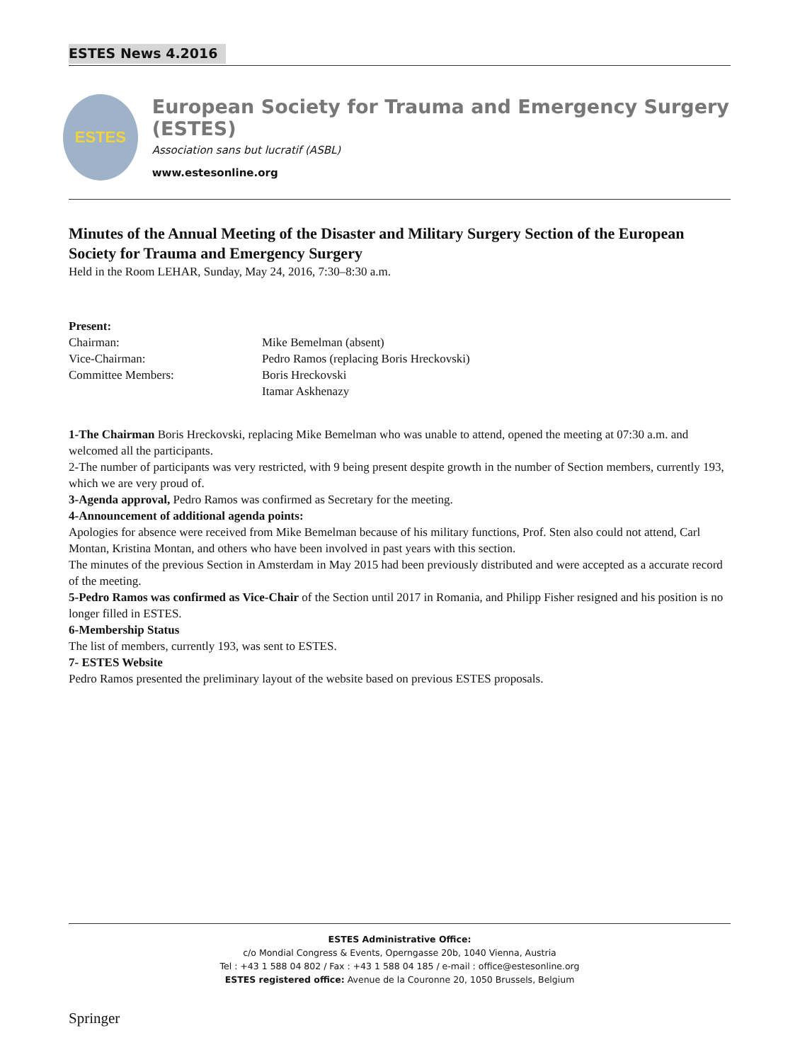ESTES News 4.2016
ESTES
European Society for Trauma and Emergency Surgery (ESTES)
Association sans but lucratif (ASBL)
www.estesonline.org
Minutes of the Annual Meeting of the Disaster and Military Surgery Section of the European Society for Trauma and Emergency Surgery
Held in the Room LEHAR, Sunday, May 24, 2016, 7:30–8:30 a.m.
Present:
Chairman: Mike Bemelman (absent)
Vice-Chairman: Pedro Ramos (replacing Boris Hreckovski)
Committee Members: Boris Hreckovski
Itamar Askhenazy
1-The Chairman Boris Hreckovski, replacing Mike Bemelman who was unable to attend, opened the meeting at 07:30 a.m. and welcomed all the participants.
2-The number of participants was very restricted, with 9 being present despite growth in the number of Section members, currently 193, which we are very proud of.
3-Agenda approval, Pedro Ramos was confirmed as Secretary for the meeting.
4-Announcement of additional agenda points:
Apologies for absence were received from Mike Bemelman because of his military functions, Prof. Sten also could not attend, Carl Montan, Kristina Montan, and others who have been involved in past years with this section.
The minutes of the previous Section in Amsterdam in May 2015 had been previously distributed and were accepted as a accurate record of the meeting.
5-Pedro Ramos was confirmed as Vice-Chair of the Section until 2017 in Romania, and Philipp Fisher resigned and his position is no longer filled in ESTES.
6-Membership Status
The list of members, currently 193, was sent to ESTES.
7- ESTES Website
Pedro Ramos presented the preliminary layout of the website based on previous ESTES proposals.
ESTES Administrative Office:
c/o Mondial Congress & Events, Operngasse 20b, 1040 Vienna, Austria
Tel : +43 1 588 04 802 / Fax : +43 1 588 04 185 / e-mail : office@estesonline.org
ESTES registered office: Avenue de la Couronne 20, 1050 Brussels, Belgium
Springer